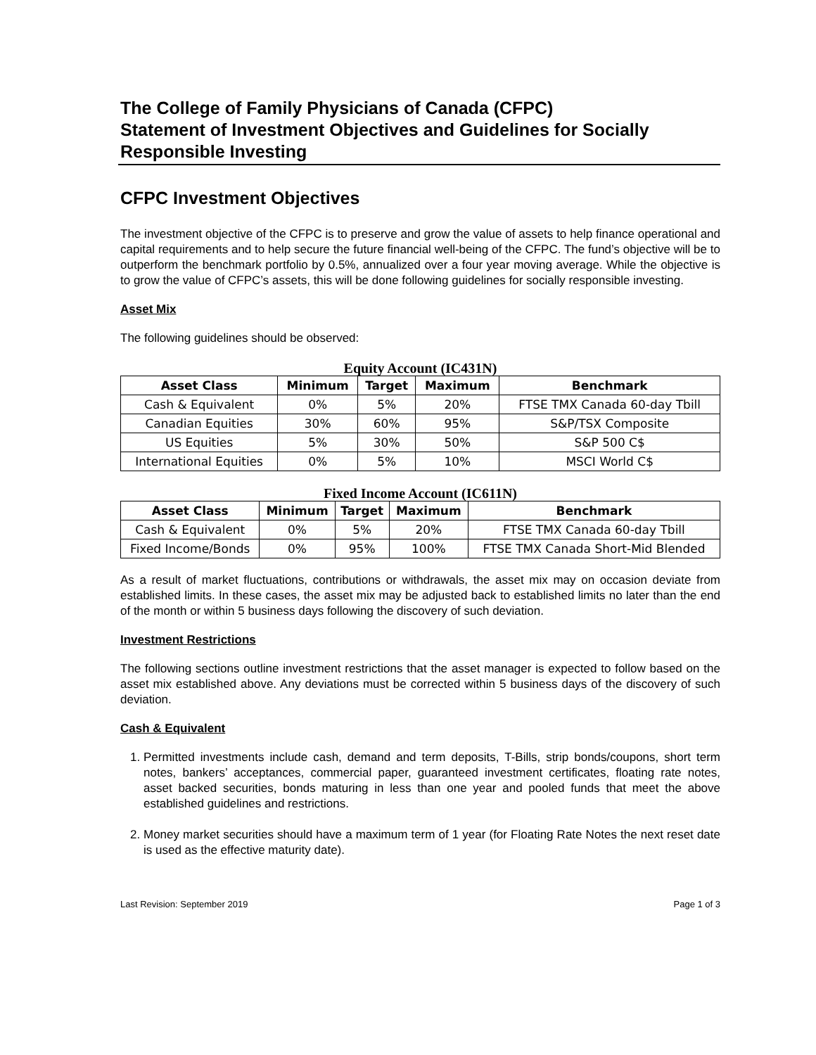The College of Family Physicians of Canada (CFPC)
Statement of Investment Objectives and Guidelines for Socially Responsible Investing
CFPC Investment Objectives
The investment objective of the CFPC is to preserve and grow the value of assets to help finance operational and capital requirements and to help secure the future financial well-being of the CFPC. The fund’s objective will be to outperform the benchmark portfolio by 0.5%, annualized over a four year moving average. While the objective is to grow the value of CFPC’s assets, this will be done following guidelines for socially responsible investing.
Asset Mix
The following guidelines should be observed:
Equity Account (IC431N)
| Asset Class | Minimum | Target | Maximum | Benchmark |
| --- | --- | --- | --- | --- |
| Cash & Equivalent | 0% | 5% | 20% | FTSE TMX Canada 60-day Tbill |
| Canadian Equities | 30% | 60% | 95% | S&P/TSX Composite |
| US Equities | 5% | 30% | 50% | S&P 500 C$ |
| International Equities | 0% | 5% | 10% | MSCI World C$ |
Fixed Income Account (IC611N)
| Asset Class | Minimum | Target | Maximum | Benchmark |
| --- | --- | --- | --- | --- |
| Cash & Equivalent | 0% | 5% | 20% | FTSE TMX Canada 60-day Tbill |
| Fixed Income/Bonds | 0% | 95% | 100% | FTSE TMX Canada Short-Mid Blended |
As a result of market fluctuations, contributions or withdrawals, the asset mix may on occasion deviate from established limits. In these cases, the asset mix may be adjusted back to established limits no later than the end of the month or within 5 business days following the discovery of such deviation.
Investment Restrictions
The following sections outline investment restrictions that the asset manager is expected to follow based on the asset mix established above. Any deviations must be corrected within 5 business days of the discovery of such deviation.
Cash & Equivalent
1. Permitted investments include cash, demand and term deposits, T-Bills, strip bonds/coupons, short term notes, bankers’ acceptances, commercial paper, guaranteed investment certificates, floating rate notes, asset backed securities, bonds maturing in less than one year and pooled funds that meet the above established guidelines and restrictions.
2. Money market securities should have a maximum term of 1 year (for Floating Rate Notes the next reset date is used as the effective maturity date).
Last Revision: September 2019 Page 1 of 3